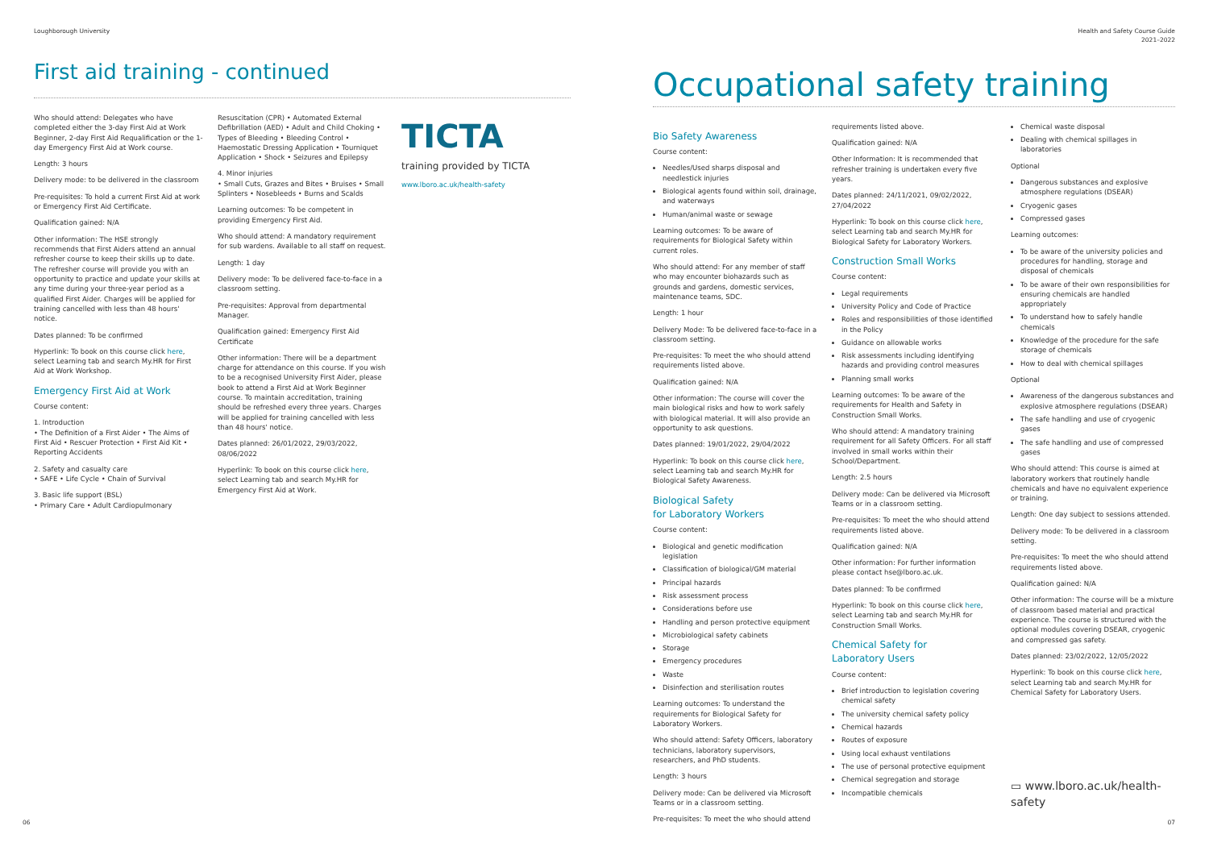Loughborough University
First aid training - continued
Who should attend: Delegates who have completed either the 3-day First Aid at Work Beginner, 2-day First Aid Requalification or the 1-day Emergency First Aid at Work course.
Length: 3 hours
Delivery mode: to be delivered in the classroom
Pre-requisites: To hold a current First Aid at work or Emergency First Aid Certificate.
Qualification gained: N/A
Other information: The HSE strongly recommends that First Aiders attend an annual refresher course to keep their skills up to date. The refresher course will provide you with an opportunity to practice and update your skills at any time during your three-year period as a qualified First Aider. Charges will be applied for training cancelled with less than 48 hours' notice.
Dates planned: To be confirmed
Hyperlink: To book on this course click here, select Learning tab and search My.HR for First Aid at Work Workshop.
Emergency First Aid at Work
Course content:
1. Introduction
• The Definition of a First Aider • The Aims of First Aid • Rescuer Protection • First Aid Kit • Reporting Accidents
2. Safety and casualty care
• SAFE • Life Cycle • Chain of Survival
3. Basic life support (BSL)
• Primary Care • Adult Cardiopulmonary
Resuscitation (CPR) • Automated External Defibrillation (AED) • Adult and Child Choking • Types of Bleeding • Bleeding Control • Haemostatic Dressing Application • Tourniquet Application • Shock • Seizures and Epilepsy
4. Minor injuries
• Small Cuts, Grazes and Bites • Bruises • Small Splinters • Nosebleeds • Burns and Scalds
Learning outcomes: To be competent in providing Emergency First Aid.
Who should attend: A mandatory requirement for sub wardens. Available to all staff on request.
Length: 1 day
Delivery mode: To be delivered face-to-face in a classroom setting.
Pre-requisites: Approval from departmental Manager.
Qualification gained: Emergency First Aid Certificate
Other information: There will be a department charge for attendance on this course. If you wish to be a recognised University First Aider, please book to attend a First Aid at Work Beginner course. To maintain accreditation, training should be refreshed every three years. Charges will be applied for training cancelled with less than 48 hours' notice.
Dates planned: 26/01/2022, 29/03/2022, 08/06/2022
Hyperlink: To book on this course click here, select Learning tab and search My.HR for Emergency First Aid at Work.
TICTA
training provided by TICTA
www.lboro.ac.uk/health-safety
06
Health and Safety Course Guide
2021–2022
Occupational safety training
Bio Safety Awareness
Course content:
Needles/Used sharps disposal and needlestick injuries
Biological agents found within soil, drainage, and waterways
Human/animal waste or sewage
Learning outcomes: To be aware of requirements for Biological Safety within current roles.
Who should attend: For any member of staff who may encounter biohazards such as grounds and gardens, domestic services, maintenance teams, SDC.
Length: 1 hour
Delivery Mode: To be delivered face-to-face in a classroom setting.
Pre-requisites: To meet the who should attend requirements listed above.
Qualification gained: N/A
Other information: The course will cover the main biological risks and how to work safely with biological material. It will also provide an opportunity to ask questions.
Dates planned: 19/01/2022, 29/04/2022
Hyperlink: To book on this course click here, select Learning tab and search My.HR for Biological Safety Awareness.
Biological Safety
for Laboratory Workers
Course content:
Biological and genetic modification legislation
Classification of biological/GM material
Principal hazards
Risk assessment process
Considerations before use
Handling and person protective equipment
Microbiological safety cabinets
Storage
Emergency procedures
Waste
Disinfection and sterilisation routes
Learning outcomes: To understand the requirements for Biological Safety for Laboratory Workers.
Who should attend: Safety Officers, laboratory technicians, laboratory supervisors, researchers, and PhD students.
Length: 3 hours
Delivery mode: Can be delivered via Microsoft Teams or in a classroom setting.
Pre-requisites: To meet the who should attend
requirements listed above.
Qualification gained: N/A
Other Information: It is recommended that refresher training is undertaken every five years.
Dates planned: 24/11/2021, 09/02/2022, 27/04/2022
Hyperlink: To book on this course click here, select Learning tab and search My.HR for Biological Safety for Laboratory Workers.
Construction Small Works
Course content:
Legal requirements
University Policy and Code of Practice
Roles and responsibilities of those identified in the Policy
Guidance on allowable works
Risk assessments including identifying hazards and providing control measures
Planning small works
Learning outcomes: To be aware of the requirements for Health and Safety in Construction Small Works.
Who should attend: A mandatory training requirement for all Safety Officers. For all staff involved in small works within their School/Department.
Length: 2.5 hours
Delivery mode: Can be delivered via Microsoft Teams or in a classroom setting.
Pre-requisites: To meet the who should attend requirements listed above.
Qualification gained: N/A
Other information: For further information please contact hse@lboro.ac.uk.
Dates planned: To be confirmed
Hyperlink: To book on this course click here, select Learning tab and search My.HR for Construction Small Works.
Chemical Safety for
Laboratory Users
Course content:
Brief introduction to legislation covering chemical safety
The university chemical safety policy
Chemical hazards
Routes of exposure
Using local exhaust ventilations
The use of personal protective equipment
Chemical segregation and storage
Incompatible chemicals
Chemical waste disposal
Dealing with chemical spillages in laboratories
Optional
Dangerous substances and explosive atmosphere regulations (DSEAR)
Cryogenic gases
Compressed gases
Learning outcomes:
To be aware of the university policies and procedures for handling, storage and disposal of chemicals
To be aware of their own responsibilities for ensuring chemicals are handled appropriately
To understand how to safely handle chemicals
Knowledge of the procedure for the safe storage of chemicals
How to deal with chemical spillages
Optional
Awareness of the dangerous substances and explosive atmosphere regulations (DSEAR)
The safe handling and use of cryogenic gases
The safe handling and use of compressed gases
Who should attend: This course is aimed at laboratory workers that routinely handle chemicals and have no equivalent experience or training.
Length: One day subject to sessions attended.
Delivery mode: To be delivered in a classroom setting.
Pre-requisites: To meet the who should attend requirements listed above.
Qualification gained: N/A
Other information: The course will be a mixture of classroom based material and practical experience. The course is structured with the optional modules covering DSEAR, cryogenic and compressed gas safety.
Dates planned: 23/02/2022, 12/05/2022
Hyperlink: To book on this course click here, select Learning tab and search My.HR for Chemical Safety for Laboratory Users.
▭ www.lboro.ac.uk/health-safety
07